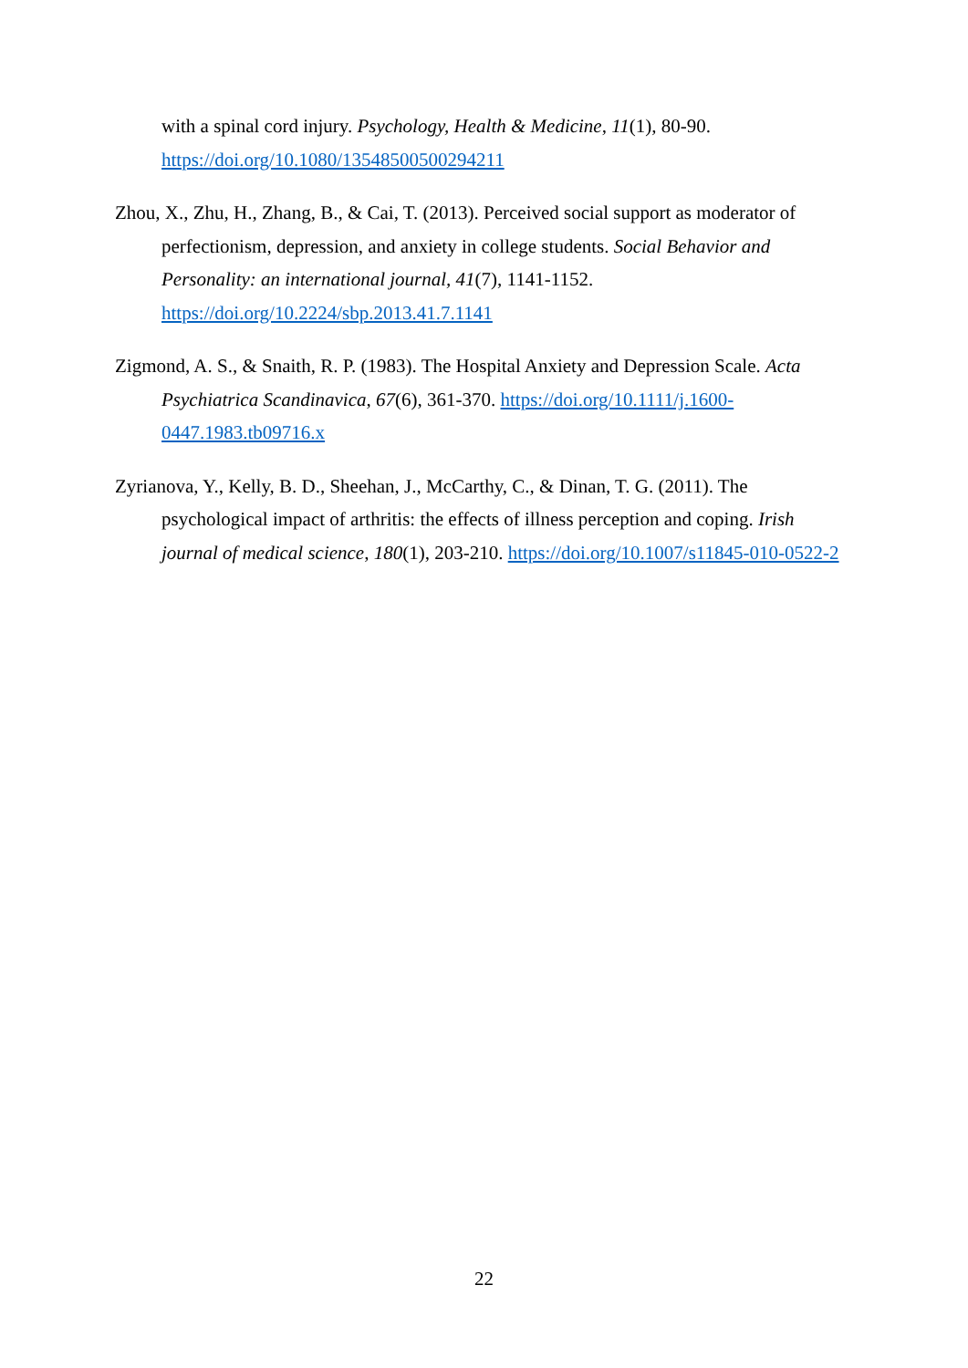with a spinal cord injury. Psychology, Health & Medicine, 11(1), 80-90. https://doi.org/10.1080/13548500500294211
Zhou, X., Zhu, H., Zhang, B., & Cai, T. (2013). Perceived social support as moderator of perfectionism, depression, and anxiety in college students. Social Behavior and Personality: an international journal, 41(7), 1141-1152. https://doi.org/10.2224/sbp.2013.41.7.1141
Zigmond, A. S., & Snaith, R. P. (1983). The Hospital Anxiety and Depression Scale. Acta Psychiatrica Scandinavica, 67(6), 361-370. https://doi.org/10.1111/j.1600-0447.1983.tb09716.x
Zyrianova, Y., Kelly, B. D., Sheehan, J., McCarthy, C., & Dinan, T. G. (2011). The psychological impact of arthritis: the effects of illness perception and coping. Irish journal of medical science, 180(1), 203-210. https://doi.org/10.1007/s11845-010-0522-2
22